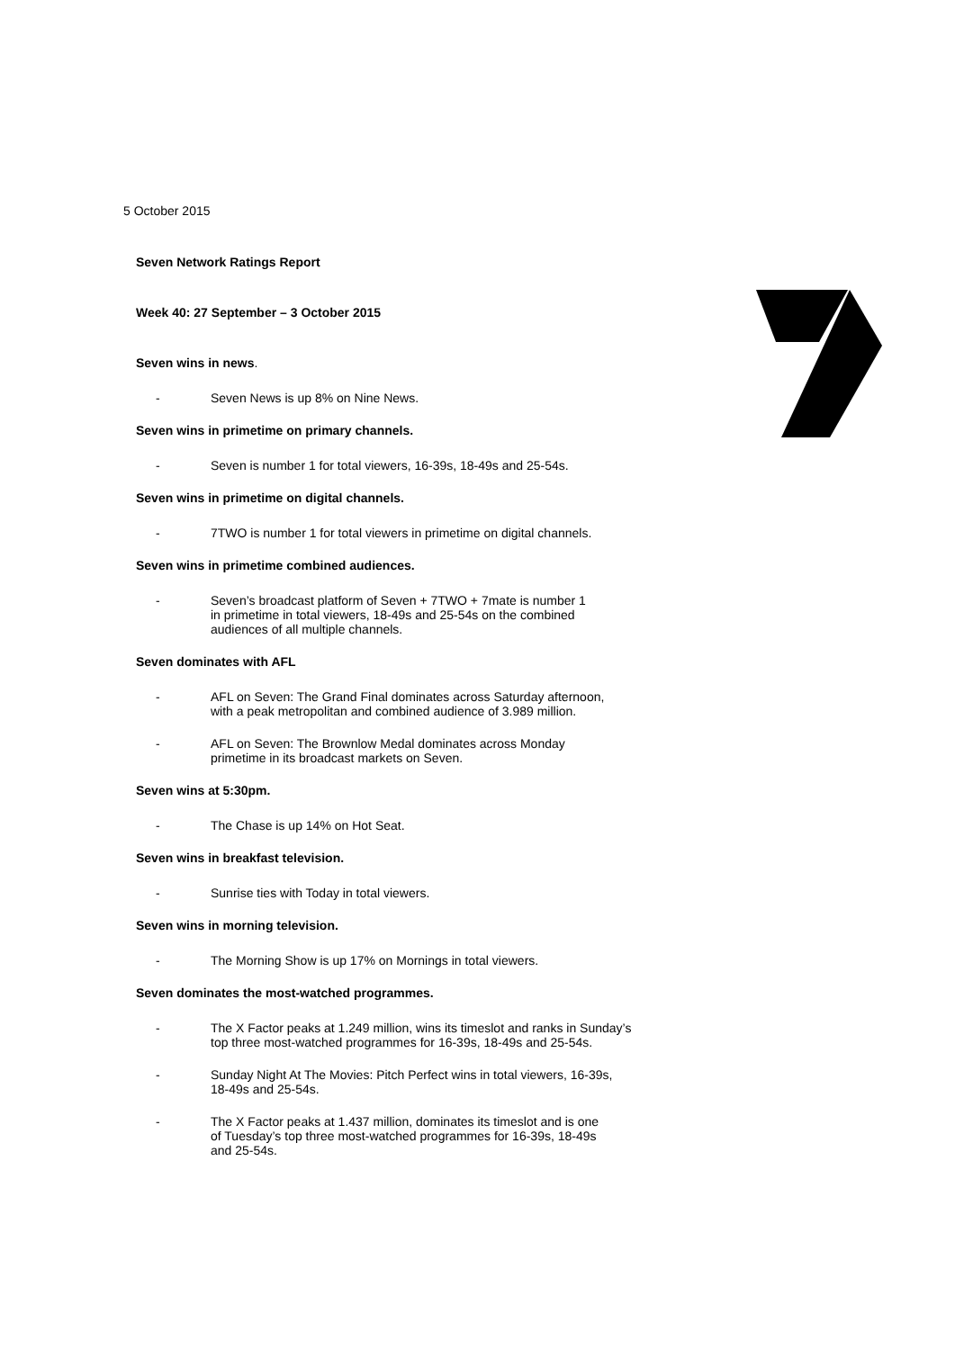5 October 2015
Seven Network Ratings Report
Week 40: 27 September – 3 October 2015
Seven wins in news.
- Seven News is up 8% on Nine News.
Seven wins in primetime on primary channels.
- Seven is number 1 for total viewers, 16-39s, 18-49s and 25-54s.
Seven wins in primetime on digital channels.
- 7TWO is number 1 for total viewers in primetime on digital channels.
Seven wins in primetime combined audiences.
- Seven’s broadcast platform of Seven + 7TWO + 7mate is number 1
in primetime in total viewers, 18-49s and 25-54s on the combined
audiences of all multiple channels.
Seven dominates with AFL
- AFL on Seven: The Grand Final dominates across Saturday afternoon,
with a peak metropolitan and combined audience of 3.989 million.
- AFL on Seven: The Brownlow Medal dominates across Monday
primetime in its broadcast markets on Seven.
Seven wins at 5:30pm.
- The Chase is up 14% on Hot Seat.
Seven wins in breakfast television.
- Sunrise ties with Today in total viewers.
Seven wins in morning television.
- The Morning Show is up 17% on Mornings in total viewers.
Seven dominates the most-watched programmes.
- The X Factor peaks at 1.249 million, wins its timeslot and ranks in Sunday’s
top three most-watched programmes for 16-39s, 18-49s and 25-54s.
- Sunday Night At The Movies: Pitch Perfect wins in total viewers, 16-39s,
18-49s and 25-54s.
- The X Factor peaks at 1.437 million, dominates its timeslot and is one
of Tuesday’s top three most-watched programmes for 16-39s, 18-49s
and 25-54s.